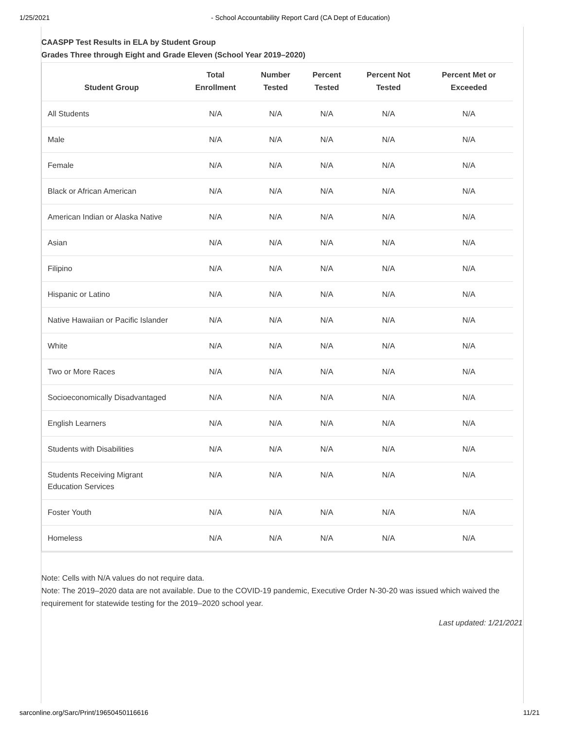1/25/2021 - School Accountability Report Card (CA Dept of Education)
CAASPP Test Results in ELA by Student Group
Grades Three through Eight and Grade Eleven (School Year 2019–2020)
| Student Group | Total Enrollment | Number Tested | Percent Tested | Percent Not Tested | Percent Met or Exceeded |
| --- | --- | --- | --- | --- | --- |
| All Students | N/A | N/A | N/A | N/A | N/A |
| Male | N/A | N/A | N/A | N/A | N/A |
| Female | N/A | N/A | N/A | N/A | N/A |
| Black or African American | N/A | N/A | N/A | N/A | N/A |
| American Indian or Alaska Native | N/A | N/A | N/A | N/A | N/A |
| Asian | N/A | N/A | N/A | N/A | N/A |
| Filipino | N/A | N/A | N/A | N/A | N/A |
| Hispanic or Latino | N/A | N/A | N/A | N/A | N/A |
| Native Hawaiian or Pacific Islander | N/A | N/A | N/A | N/A | N/A |
| White | N/A | N/A | N/A | N/A | N/A |
| Two or More Races | N/A | N/A | N/A | N/A | N/A |
| Socioeconomically Disadvantaged | N/A | N/A | N/A | N/A | N/A |
| English Learners | N/A | N/A | N/A | N/A | N/A |
| Students with Disabilities | N/A | N/A | N/A | N/A | N/A |
| Students Receiving Migrant Education Services | N/A | N/A | N/A | N/A | N/A |
| Foster Youth | N/A | N/A | N/A | N/A | N/A |
| Homeless | N/A | N/A | N/A | N/A | N/A |
Note: Cells with N/A values do not require data.
Note: The 2019–2020 data are not available. Due to the COVID-19 pandemic, Executive Order N-30-20 was issued which waived the requirement for statewide testing for the 2019–2020 school year.
Last updated: 1/21/2021
sarconline.org/Sarc/Print/19650450116616 11/21